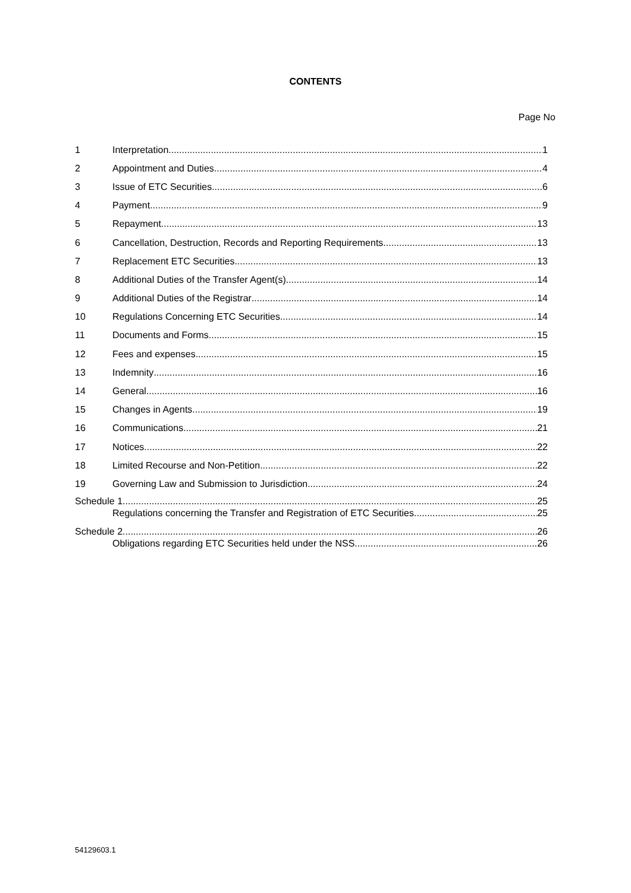CONTENTS
Page No
1 Interpretation 1
2 Appointment and Duties 4
3 Issue of ETC Securities 6
4 Payment 9
5 Repayment 13
6 Cancellation, Destruction, Records and Reporting Requirements 13
7 Replacement ETC Securities 13
8 Additional Duties of the Transfer Agent(s) 14
9 Additional Duties of the Registrar 14
10 Regulations Concerning ETC Securities 14
11 Documents and Forms 15
12 Fees and expenses 15
13 Indemnity 16
14 General 16
15 Changes in Agents 19
16 Communications 21
17 Notices 22
18 Limited Recourse and Non-Petition 22
19 Governing Law and Submission to Jurisdiction 24
Schedule 1 25
Regulations concerning the Transfer and Registration of ETC Securities 25
Schedule 2 26
Obligations regarding ETC Securities held under the NSS 26
54129603.1